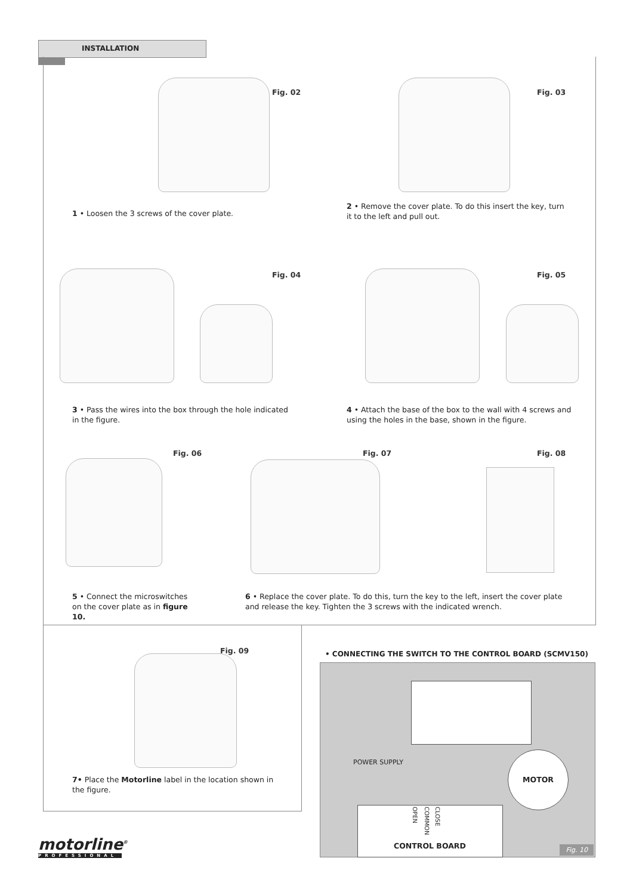INSTALLATION
Fig. 02 Fig. 03
1 • Loosen the 3 screws of the cover plate.
2 • Remove the cover plate. To do this insert the key, turn it to the left and pull out.
Fig. 04 Fig. 05
3 • Pass the wires into the box through the hole indicated in the figure.
4 • Attach the base of the box to the wall with 4 screws and using the holes in the base, shown in the figure.
Fig. 06 Fig. 07 Fig. 08
5 • Connect the microswitches on the cover plate as in figure 10.
6 • Replace the cover plate. To do this, turn the key to the left, insert the cover plate and release the key. Tighten the 3 screws with the indicated wrench.
Fig. 09
7• Place the Motorline label in the location shown in the figure.
• CONNECTING THE SWITCH TO THE CONTROL BOARD (SCMV150)
POWER SUPPLY
MOTOR
OPEN
COMMON
CLOSE
CONTROL BOARD
Fig. 10
motorline<sup>®</sup>
PROFESSIONAL